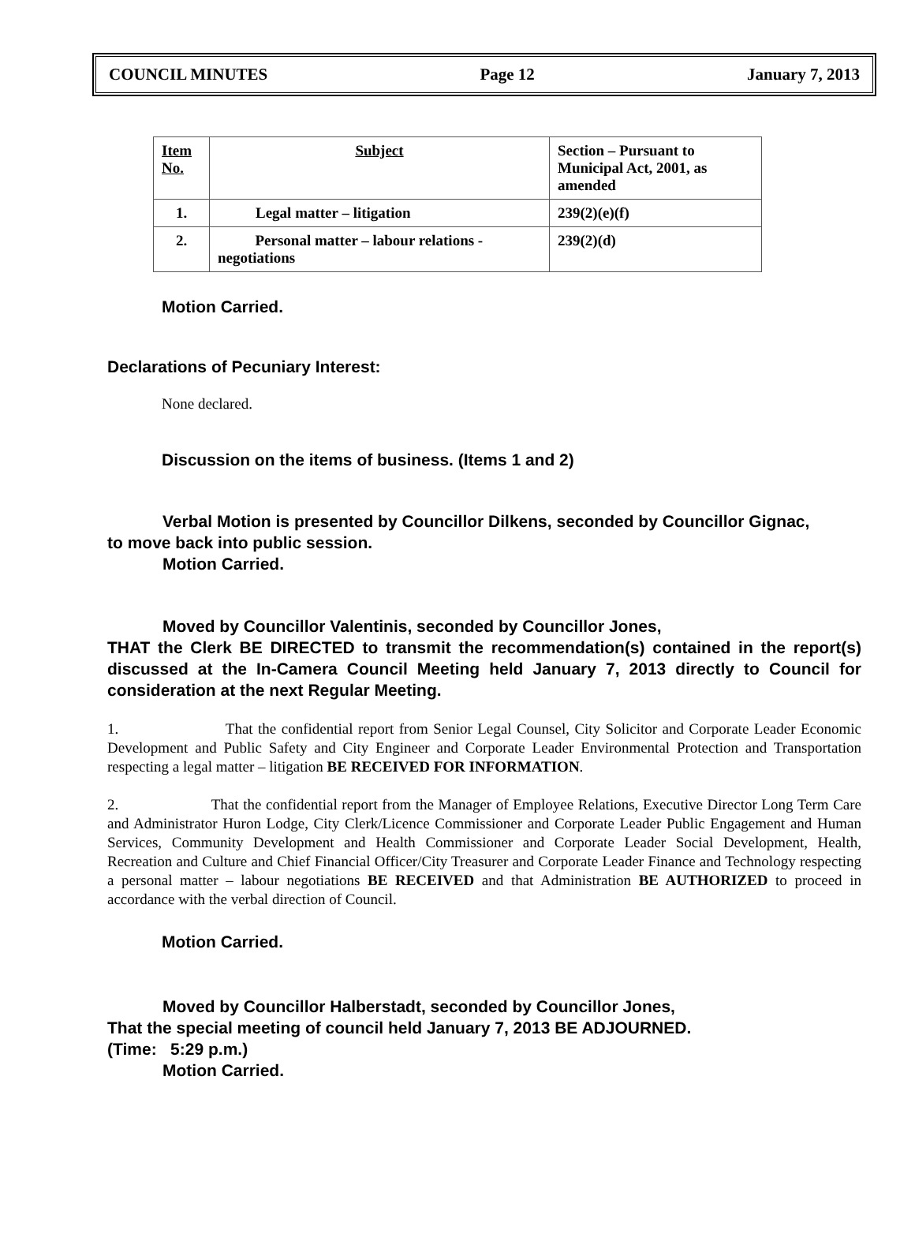COUNCIL MINUTES Page 12 January 7, 2013
| Item No. | Subject | Section – Pursuant to Municipal Act, 2001, as amended |
| 1. | Legal matter – litigation | 239(2)(e)(f) |
| 2. | Personal matter – labour relations - negotiations | 239(2)(d) |
Motion Carried.
Declarations of Pecuniary Interest:
None declared.
Discussion on the items of business. (Items 1 and 2)
Verbal Motion is presented by Councillor Dilkens, seconded by Councillor Gignac,
to move back into public session.
Motion Carried.
Moved by Councillor Valentinis, seconded by Councillor Jones,
THAT the Clerk BE DIRECTED to transmit the recommendation(s) contained in the report(s) discussed at the In-Camera Council Meeting held January 7, 2013 directly to Council for consideration at the next Regular Meeting.
1. That the confidential report from Senior Legal Counsel, City Solicitor and Corporate Leader Economic Development and Public Safety and City Engineer and Corporate Leader Environmental Protection and Transportation respecting a legal matter – litigation BE RECEIVED FOR INFORMATION.
2. That the confidential report from the Manager of Employee Relations, Executive Director Long Term Care and Administrator Huron Lodge, City Clerk/Licence Commissioner and Corporate Leader Public Engagement and Human Services, Community Development and Health Commissioner and Corporate Leader Social Development, Health, Recreation and Culture and Chief Financial Officer/City Treasurer and Corporate Leader Finance and Technology respecting a personal matter – labour negotiations BE RECEIVED and that Administration BE AUTHORIZED to proceed in accordance with the verbal direction of Council.
Motion Carried.
Moved by Councillor Halberstadt, seconded by Councillor Jones,
That the special meeting of council held January 7, 2013 BE ADJOURNED.
(Time: 5:29 p.m.)
Motion Carried.